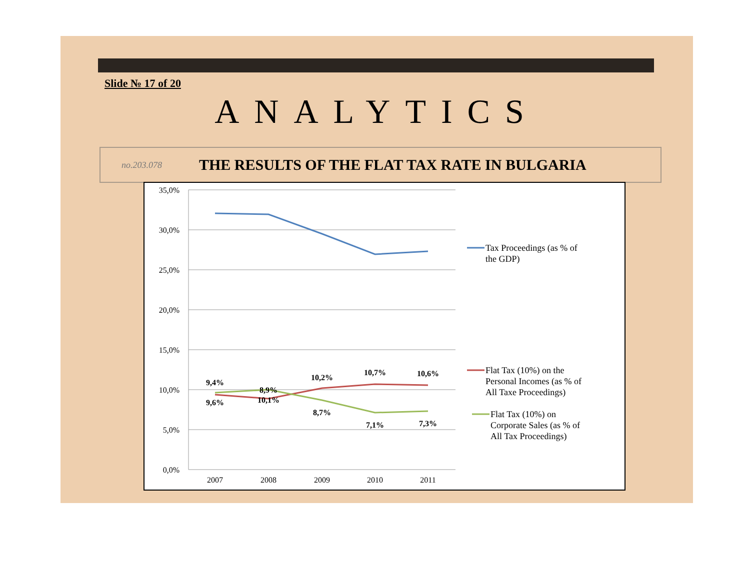Slide № 17 of 20
ANALYTICS
no.203.078 THE RESULTS OF THE FLAT TAX RATE IN BULGARIA
35,0%
30,0%
25,0%
20,0%
15,0%
10,0%
5,0%
0,0%
2007
2008
2009
2010
2011
9,4%
9,6%
8,9%
10,1%
10,2%
8,7%
10,7%
7,1%
10,6%
7,3%
Tax Proceedings (as % of
the GDP)
Flat Tax (10%) on the
Personal Incomes (as % of
All Taxe Proceedings)
Flat Tax (10%) on
Corporate Sales (as % of
All Tax Proceedings)